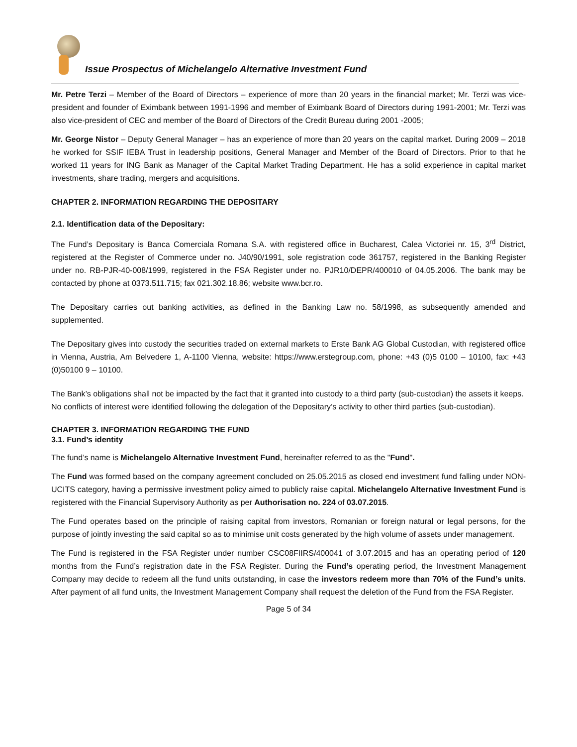Issue Prospectus of Michelangelo Alternative Investment Fund
Mr. Petre Terzi – Member of the Board of Directors – experience of more than 20 years in the financial market; Mr. Terzi was vice-president and founder of Eximbank between 1991-1996 and member of Eximbank Board of Directors during 1991-2001; Mr. Terzi was also vice-president of CEC and member of the Board of Directors of the Credit Bureau during 2001 -2005;
Mr. George Nistor – Deputy General Manager – has an experience of more than 20 years on the capital market. During 2009 – 2018 he worked for SSIF IEBA Trust in leadership positions, General Manager and Member of the Board of Directors. Prior to that he worked 11 years for ING Bank as Manager of the Capital Market Trading Department. He has a solid experience in capital market investments, share trading, mergers and acquisitions.
CHAPTER 2. INFORMATION REGARDING THE DEPOSITARY
2.1. Identification data of the Depositary:
The Fund’s Depositary is Banca Comerciala Romana S.A. with registered office in Bucharest, Calea Victoriei nr. 15, 3<sup>rd</sup> District, registered at the Register of Commerce under no. J40/90/1991, sole registration code 361757, registered in the Banking Register under no. RB-PJR-40-008/1999, registered in the FSA Register under no. PJR10/DEPR/400010 of 04.05.2006. The bank may be contacted by phone at 0373.511.715; fax 021.302.18.86; website www.bcr.ro.
The Depositary carries out banking activities, as defined in the Banking Law no. 58/1998, as subsequently amended and supplemented.
The Depositary gives into custody the securities traded on external markets to Erste Bank AG Global Custodian, with registered office in Vienna, Austria, Am Belvedere 1, A-1100 Vienna, website: https://www.erstegroup.com, phone: +43 (0)5 0100 – 10100, fax: +43 (0)50100 9 – 10100.
The Bank’s obligations shall not be impacted by the fact that it granted into custody to a third party (sub-custodian) the assets it keeps.
No conflicts of interest were identified following the delegation of the Depositary’s activity to other third parties (sub-custodian).
CHAPTER 3. INFORMATION REGARDING THE FUND
3.1. Fund’s identity
The fund’s name is Michelangelo Alternative Investment Fund, hereinafter referred to as the "Fund".
The Fund was formed based on the company agreement concluded on 25.05.2015 as closed end investment fund falling under NON-UCITS category, having a permissive investment policy aimed to publicly raise capital. Michelangelo Alternative Investment Fund is registered with the Financial Supervisory Authority as per Authorisation no. 224 of 03.07.2015.
The Fund operates based on the principle of raising capital from investors, Romanian or foreign natural or legal persons, for the purpose of jointly investing the said capital so as to minimise unit costs generated by the high volume of assets under management.
The Fund is registered in the FSA Register under number CSC08FIIRS/400041 of 3.07.2015 and has an operating period of 120 months from the Fund’s registration date in the FSA Register. During the Fund’s operating period, the Investment Management Company may decide to redeem all the fund units outstanding, in case the investors redeem more than 70% of the Fund’s units. After payment of all fund units, the Investment Management Company shall request the deletion of the Fund from the FSA Register.
Page 5 of 34